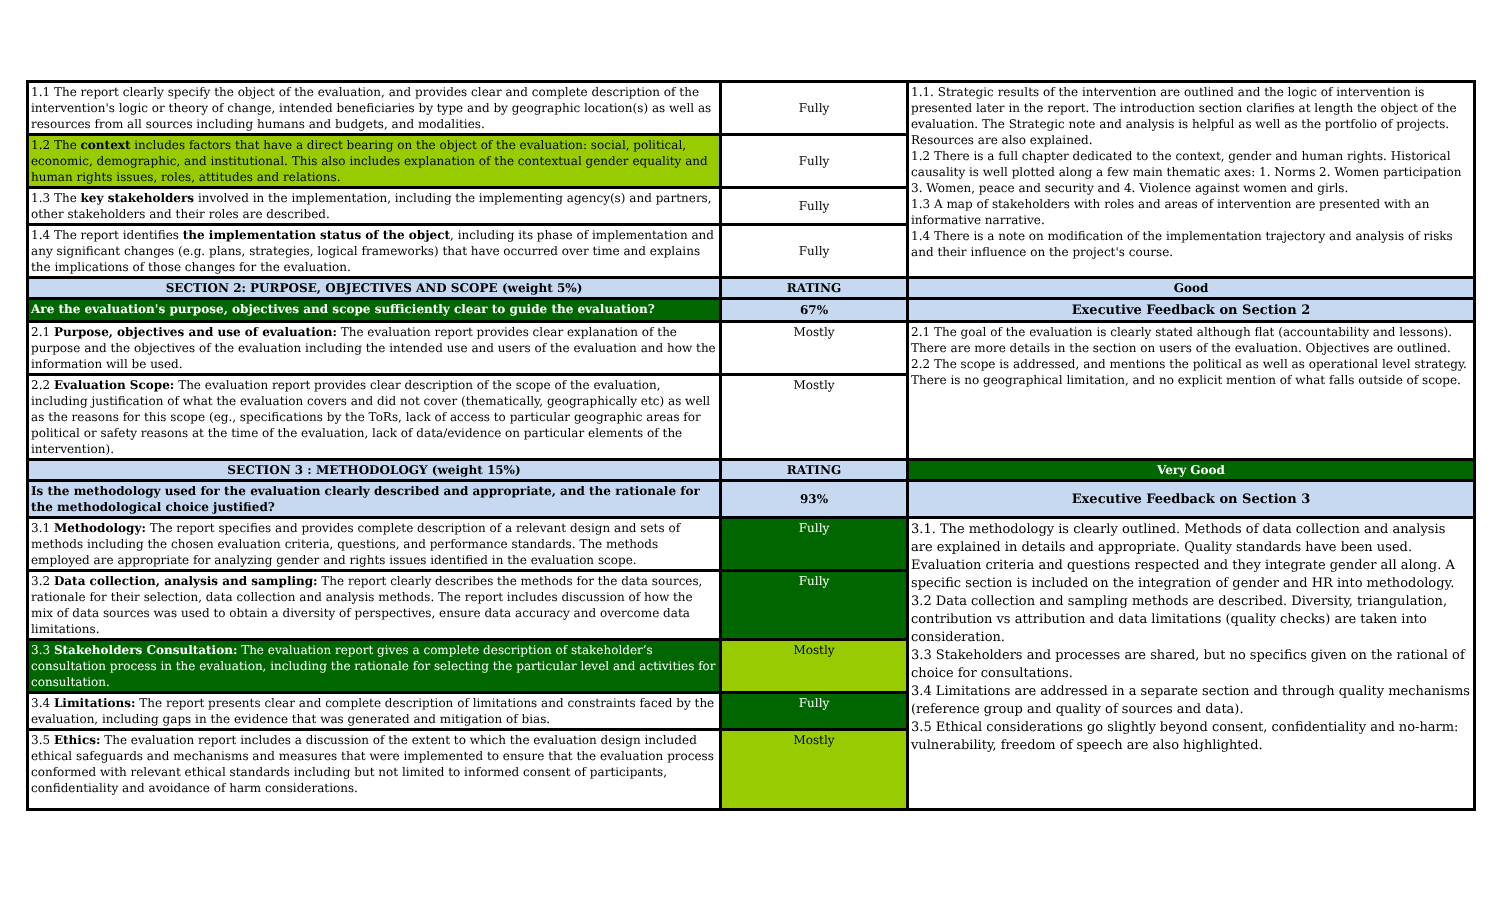| 1.1 The report clearly specify the object of the evaluation, and provides clear and complete description of the intervention's logic or theory of change, intended beneficiaries by type and by geographic location(s) as well as resources from all sources including humans and budgets, and modalities. | Fully | 1.1. Strategic results of the intervention are outlined and the logic of intervention is presented later in the report. The introduction section clarifies at length the object of the evaluation. The Strategic note and analysis is helpful as well as the portfolio of projects. Resources are also explained. 1.2 There is a full chapter dedicated to the context, gender and human rights. Historical causality is well plotted along a few main thematic axes: 1. Norms 2. Women participation 3. Women, peace and security and 4. Violence against women and girls. 1.3 A map of stakeholders with roles and areas of intervention are presented with an informative narrative. 1.4 There is a note on modification of the implementation trajectory and analysis of risks and their influence on the project's course. |
| 1.2 The context includes factors that have a direct bearing on the object of the evaluation: social, political, economic, demographic, and institutional. This also includes explanation of the contextual gender equality and human rights issues, roles, attitudes and relations. | Fully | |
| 1.3 The key stakeholders involved in the implementation, including the implementing agency(s) and partners, other stakeholders and their roles are described. | Fully | |
| 1.4 The report identifies the implementation status of the object , including its phase of implementation and any significant changes (e.g. plans, strategies, logical frameworks) that have occurred over time and explains the implications of those changes for the evaluation. | Fully | |
| SECTION 2: PURPOSE, OBJECTIVES AND SCOPE (weight 5%) | RATING | Good |
| Are the evaluation's purpose, objectives and scope sufficiently clear to guide the evaluation? | 67% | Executive Feedback on Section 2 |
| 2.1 Purpose, objectives and use of evaluation: The evaluation report provides clear explanation of the purpose and the objectives of the evaluation including the intended use and users of the evaluation and how the information will be used. | Mostly | 2.1 The goal of the evaluation is clearly stated although flat (accountability and lessons). There are more details in the section on users of the evaluation. Objectives are outlined. 2.2 The scope is addressed, and mentions the political as well as operational level strategy. There is no geographical limitation, and no explicit mention of what falls outside of scope. |
| 2.2 Evaluation Scope: The evaluation report provides clear description of the scope of the evaluation, including justification of what the evaluation covers and did not cover (thematically, geographically etc) as well as the reasons for this scope (eg., specifications by the ToRs, lack of access to particular geographic areas for political or safety reasons at the time of the evaluation, lack of data/evidence on particular elements of the intervention). | Mostly | |
| SECTION 3 : METHODOLOGY (weight 15%) | RATING | Very Good |
| Is the methodology used for the evaluation clearly described and appropriate, and the rationale for the methodological choice justified? | 93% | Executive Feedback on Section 3 |
| 3.1 Methodology: The report specifies and provides complete description of a relevant design and sets of methods including the chosen evaluation criteria, questions, and performance standards. The methods employed are appropriate for analyzing gender and rights issues identified in the evaluation scope. | Fully | 3.1. The methodology is clearly outlined. Methods of data collection and analysis are explained in details and appropriate. Quality standards have been used. Evaluation criteria and questions respected and they integrate gender all along. A specific section is included on the integration of gender and HR into methodology. 3.2 Data collection and sampling methods are described. Diversity, triangulation, contribution vs attribution and data limitations (quality checks) are taken into consideration. 3.3 Stakeholders and processes are shared, but no specifics given on the rational of choice for consultations. 3.4 Limitations are addressed in a separate section and through quality mechanisms (reference group and quality of sources and data). 3.5 Ethical considerations go slightly beyond consent, confidentiality and no-harm: vulnerability, freedom of speech are also highlighted. |
| 3.2 Data collection, analysis and sampling: The report clearly describes the methods for the data sources, rationale for their selection, data collection and analysis methods. The report includes discussion of how the mix of data sources was used to obtain a diversity of perspectives, ensure data accuracy and overcome data limitations. | Fully | |
| 3.3 Stakeholders Consultation: The evaluation report gives a complete description of stakeholder’s consultation process in the evaluation, including the rationale for selecting the particular level and activities for consultation. | Mostly | |
| 3.4 Limitations: The report presents clear and complete description of limitations and constraints faced by the evaluation, including gaps in the evidence that was generated and mitigation of bias. | Fully | |
| 3.5 Ethics: The evaluation report includes a discussion of the extent to which the evaluation design included ethical safeguards and mechanisms and measures that were implemented to ensure that the evaluation process conformed with relevant ethical standards including but not limited to informed consent of participants, confidentiality and avoidance of harm considerations. | Mostly | |